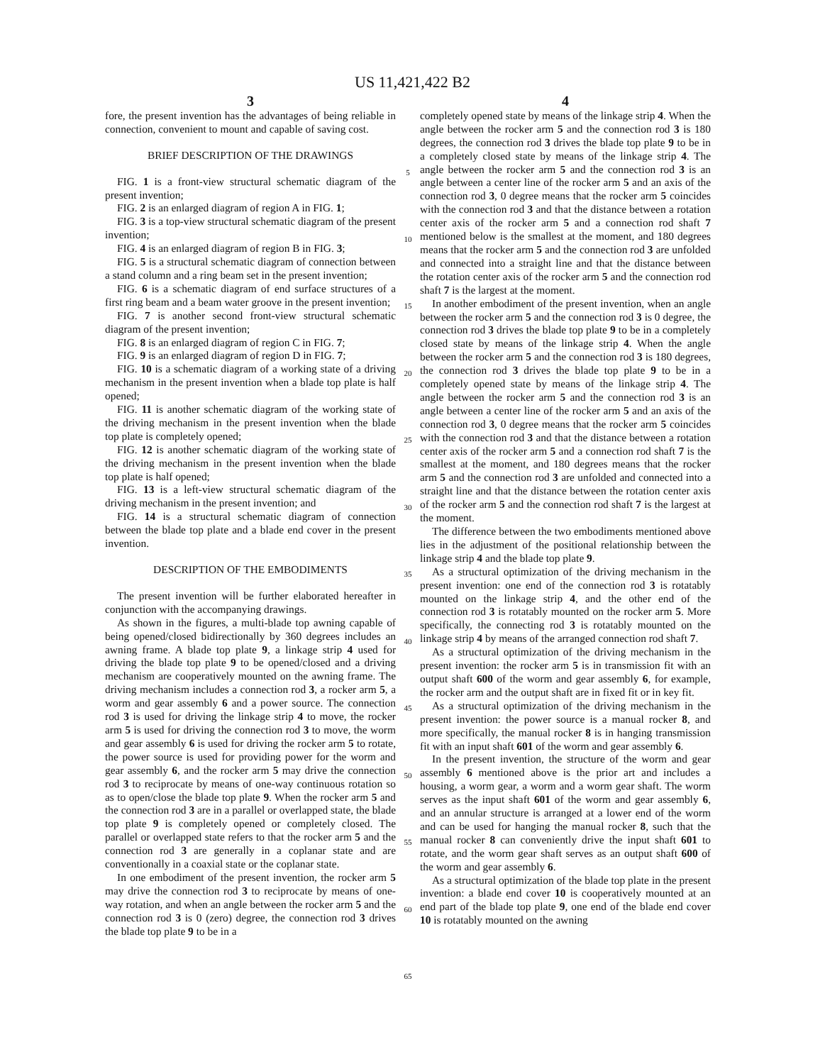US 11,421,422 B2
3
fore, the present invention has the advantages of being reliable in connection, convenient to mount and capable of saving cost.
BRIEF DESCRIPTION OF THE DRAWINGS
FIG. 1 is a front-view structural schematic diagram of the present invention;
FIG. 2 is an enlarged diagram of region A in FIG. 1;
FIG. 3 is a top-view structural schematic diagram of the present invention;
FIG. 4 is an enlarged diagram of region B in FIG. 3;
FIG. 5 is a structural schematic diagram of connection between a stand column and a ring beam set in the present invention;
FIG. 6 is a schematic diagram of end surface structures of a first ring beam and a beam water groove in the present invention;
FIG. 7 is another second front-view structural schematic diagram of the present invention;
FIG. 8 is an enlarged diagram of region C in FIG. 7;
FIG. 9 is an enlarged diagram of region D in FIG. 7;
FIG. 10 is a schematic diagram of a working state of a driving mechanism in the present invention when a blade top plate is half opened;
FIG. 11 is another schematic diagram of the working state of the driving mechanism in the present invention when the blade top plate is completely opened;
FIG. 12 is another schematic diagram of the working state of the driving mechanism in the present invention when the blade top plate is half opened;
FIG. 13 is a left-view structural schematic diagram of the driving mechanism in the present invention; and
FIG. 14 is a structural schematic diagram of connection between the blade top plate and a blade end cover in the present invention.
DESCRIPTION OF THE EMBODIMENTS
The present invention will be further elaborated hereafter in conjunction with the accompanying drawings.
As shown in the figures, a multi-blade top awning capable of being opened/closed bidirectionally by 360 degrees includes an awning frame. A blade top plate 9, a linkage strip 4 used for driving the blade top plate 9 to be opened/closed and a driving mechanism are cooperatively mounted on the awning frame. The driving mechanism includes a connection rod 3, a rocker arm 5, a worm and gear assembly 6 and a power source. The connection rod 3 is used for driving the linkage strip 4 to move, the rocker arm 5 is used for driving the connection rod 3 to move, the worm and gear assembly 6 is used for driving the rocker arm 5 to rotate, the power source is used for providing power for the worm and gear assembly 6, and the rocker arm 5 may drive the connection rod 3 to reciprocate by means of one-way continuous rotation so as to open/close the blade top plate 9. When the rocker arm 5 and the connection rod 3 are in a parallel or overlapped state, the blade top plate 9 is completely opened or completely closed. The parallel or overlapped state refers to that the rocker arm 5 and the connection rod 3 are generally in a coplanar state and are conventionally in a coaxial state or the coplanar state.
In one embodiment of the present invention, the rocker arm 5 may drive the connection rod 3 to reciprocate by means of one-way rotation, and when an angle between the rocker arm 5 and the connection rod 3 is 0 (zero) degree, the connection rod 3 drives the blade top plate 9 to be in a
5
10
15
20
25
30
35
40
45
50
55
60
65
4
completely opened state by means of the linkage strip 4. When the angle between the rocker arm 5 and the connection rod 3 is 180 degrees, the connection rod 3 drives the blade top plate 9 to be in a completely closed state by means of the linkage strip 4. The angle between the rocker arm 5 and the connection rod 3 is an angle between a center line of the rocker arm 5 and an axis of the connection rod 3, 0 degree means that the rocker arm 5 coincides with the connection rod 3 and that the distance between a rotation center axis of the rocker arm 5 and a connection rod shaft 7 mentioned below is the smallest at the moment, and 180 degrees means that the rocker arm 5 and the connection rod 3 are unfolded and connected into a straight line and that the distance between the rotation center axis of the rocker arm 5 and the connection rod shaft 7 is the largest at the moment.
In another embodiment of the present invention, when an angle between the rocker arm 5 and the connection rod 3 is 0 degree, the connection rod 3 drives the blade top plate 9 to be in a completely closed state by means of the linkage strip 4. When the angle between the rocker arm 5 and the connection rod 3 is 180 degrees, the connection rod 3 drives the blade top plate 9 to be in a completely opened state by means of the linkage strip 4. The angle between the rocker arm 5 and the connection rod 3 is an angle between a center line of the rocker arm 5 and an axis of the connection rod 3, 0 degree means that the rocker arm 5 coincides with the connection rod 3 and that the distance between a rotation center axis of the rocker arm 5 and a connection rod shaft 7 is the smallest at the moment, and 180 degrees means that the rocker arm 5 and the connection rod 3 are unfolded and connected into a straight line and that the distance between the rotation center axis of the rocker arm 5 and the connection rod shaft 7 is the largest at the moment.
The difference between the two embodiments mentioned above lies in the adjustment of the positional relationship between the linkage strip 4 and the blade top plate 9.
As a structural optimization of the driving mechanism in the present invention: one end of the connection rod 3 is rotatably mounted on the linkage strip 4, and the other end of the connection rod 3 is rotatably mounted on the rocker arm 5. More specifically, the connecting rod 3 is rotatably mounted on the linkage strip 4 by means of the arranged connection rod shaft 7.
As a structural optimization of the driving mechanism in the present invention: the rocker arm 5 is in transmission fit with an output shaft 600 of the worm and gear assembly 6, for example, the rocker arm and the output shaft are in fixed fit or in key fit.
As a structural optimization of the driving mechanism in the present invention: the power source is a manual rocker 8, and more specifically, the manual rocker 8 is in hanging transmission fit with an input shaft 601 of the worm and gear assembly 6.
In the present invention, the structure of the worm and gear assembly 6 mentioned above is the prior art and includes a housing, a worm gear, a worm and a worm gear shaft. The worm serves as the input shaft 601 of the worm and gear assembly 6, and an annular structure is arranged at a lower end of the worm and can be used for hanging the manual rocker 8, such that the manual rocker 8 can conveniently drive the input shaft 601 to rotate, and the worm gear shaft serves as an output shaft 600 of the worm and gear assembly 6.
As a structural optimization of the blade top plate in the present invention: a blade end cover 10 is cooperatively mounted at an end part of the blade top plate 9, one end of the blade end cover 10 is rotatably mounted on the awning